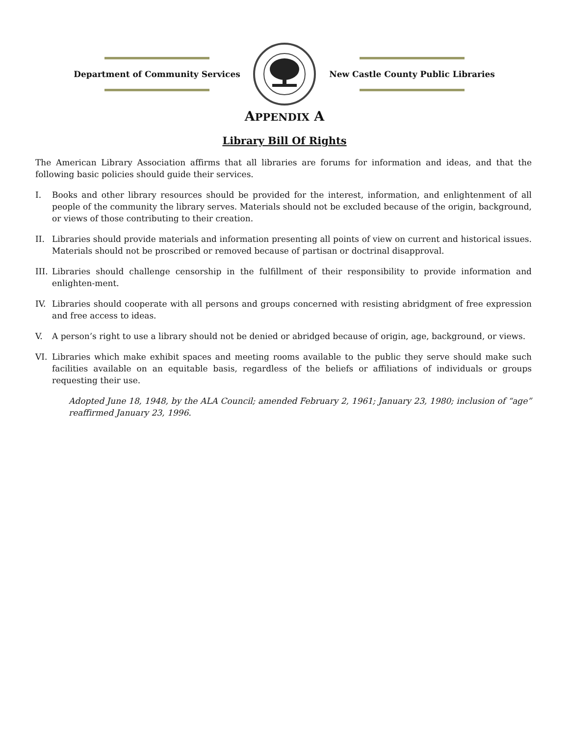Department of Community Services New Castle County Public Libraries
APPENDIX A
Library Bill Of Rights
The American Library Association affirms that all libraries are forums for information and ideas, and that the following basic policies should guide their services.
I. Books and other library resources should be provided for the interest, information, and enlightenment of all people of the community the library serves. Materials should not be excluded because of the origin, background, or views of those contributing to their creation.
II. Libraries should provide materials and information presenting all points of view on current and historical issues. Materials should not be proscribed or removed because of partisan or doctrinal disapproval.
III. Libraries should challenge censorship in the fulfillment of their responsibility to provide information and enlighten-ment.
IV. Libraries should cooperate with all persons and groups concerned with resisting abridgment of free expression and free access to ideas.
V. A person’s right to use a library should not be denied or abridged because of origin, age, background, or views.
VI. Libraries which make exhibit spaces and meeting rooms available to the public they serve should make such facilities available on an equitable basis, regardless of the beliefs or affiliations of individuals or groups requesting their use.
Adopted June 18, 1948, by the ALA Council; amended February 2, 1961; January 23, 1980; inclusion of “age” reaffirmed January 23, 1996.